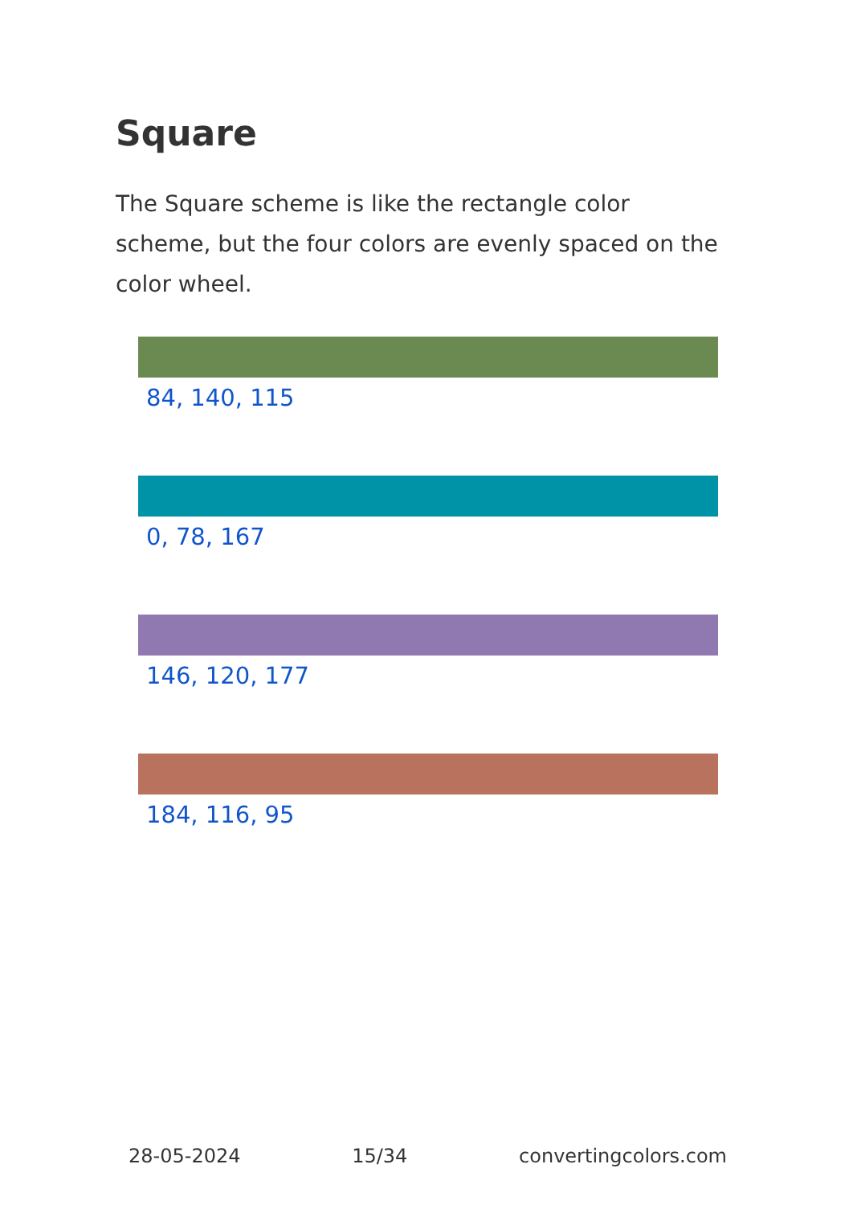Square
The Square scheme is like the rectangle color scheme, but the four colors are evenly spaced on the color wheel.
84, 140, 115
0, 78, 167
146, 120, 177
184, 116, 95
28-05-2024 15/34 convertingcolors.com